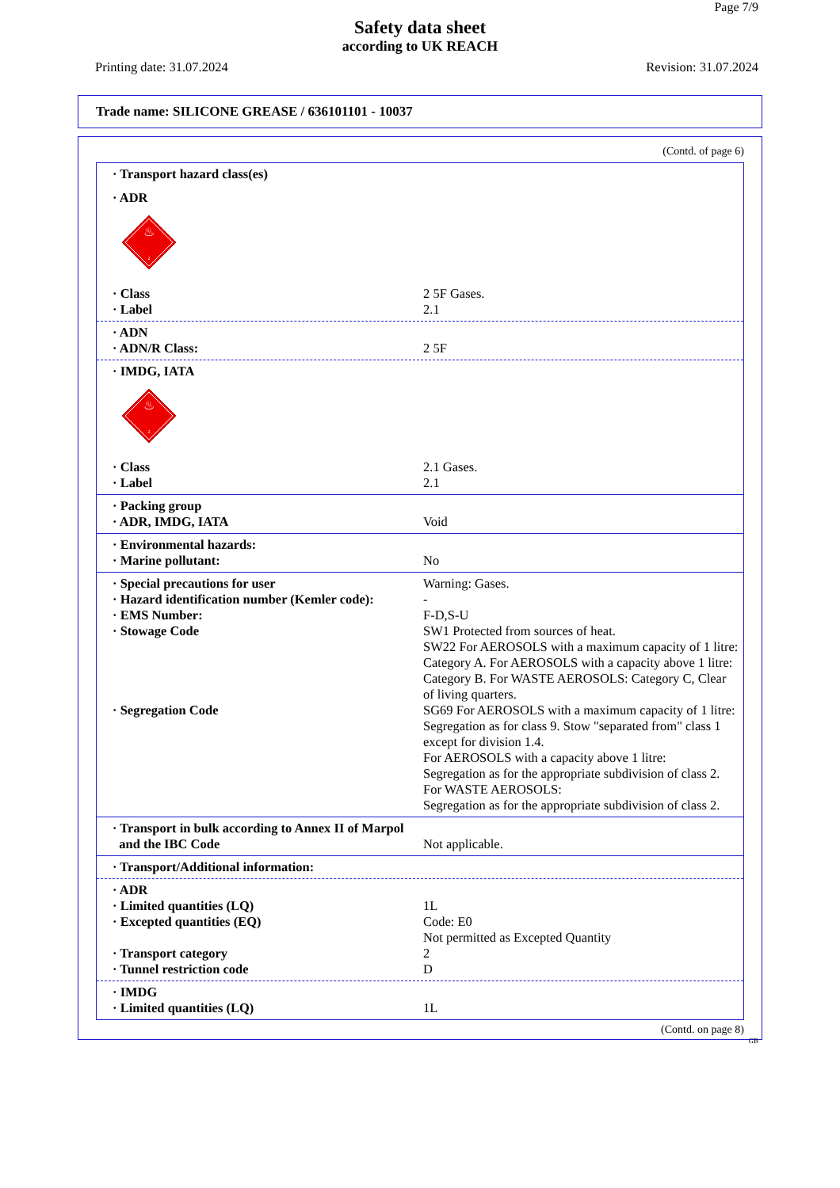Page 7/9
Safety data sheet
according to UK REACH
Printing date: 31.07.2024 Revision: 31.07.2024
Trade name: SILICONE GREASE / 636101101 - 10037
(Contd. of page 6)
· Transport hazard class(es)
· ADR
♨
2
· Class 2 5F Gases.
· Label 2.1
· ADN
· ADN/R Class: 2 5F
· IMDG, IATA
♨
2
· Class 2.1 Gases.
· Label 2.1
· Packing group
· ADR, IMDG, IATA Void
· Environmental hazards:
· Marine pollutant: No
· Special precautions for user Warning: Gases.
· Hazard identification number (Kemler code): -
· EMS Number: F-D,S-U
· Stowage Code SW1 Protected from sources of heat.
SW22 For AEROSOLS with a maximum capacity of 1 litre: Category A. For AEROSOLS with a capacity above 1 litre: Category B. For WASTE AEROSOLS: Category C, Clear of living quarters.
· Segregation Code SG69 For AEROSOLS with a maximum capacity of 1 litre:
Segregation as for class 9. Stow "separated from" class 1 except for division 1.4.
For AEROSOLS with a capacity above 1 litre:
Segregation as for the appropriate subdivision of class 2.
For WASTE AEROSOLS:
Segregation as for the appropriate subdivision of class 2.
· Transport in bulk according to Annex II of Marpol
and the IBC Code
Not applicable.
· Transport/Additional information:
· ADR
· Limited quantities (LQ) 1L
· Excepted quantities (EQ) Code: E0
Not permitted as Excepted Quantity
· Transport category 2
· Tunnel restriction code D
· IMDG
· Limited quantities (LQ) 1L
(Contd. on page 8)
GB